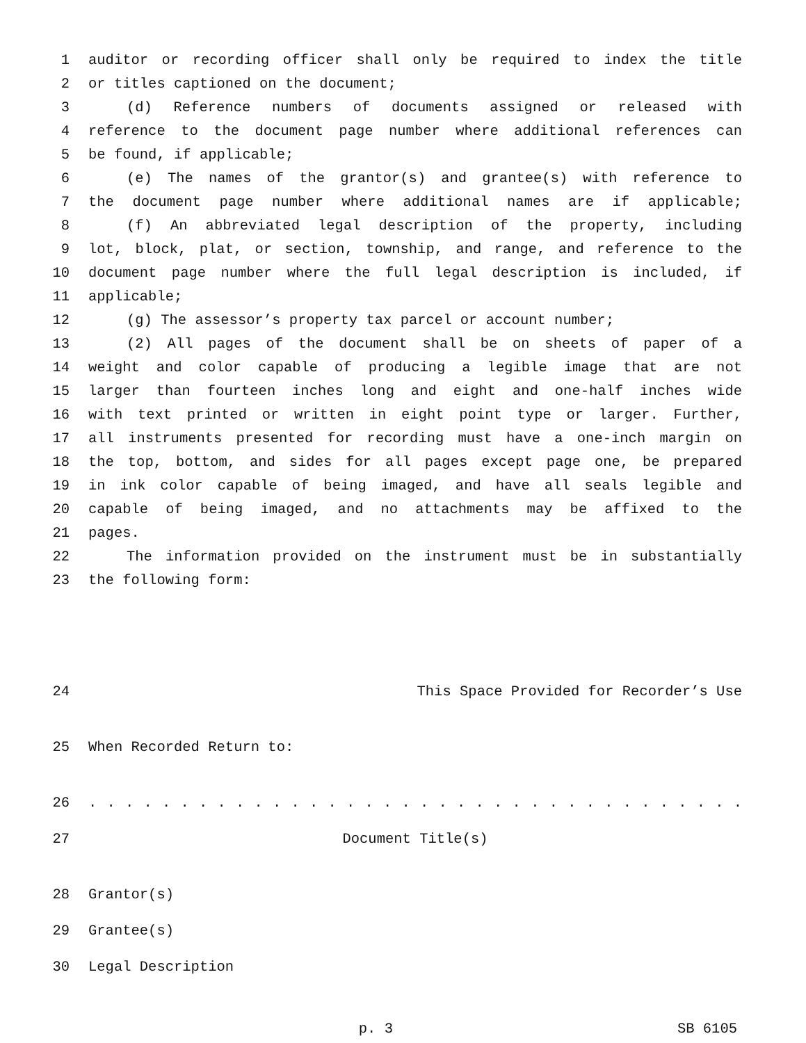1 auditor or recording officer shall only be required to index the title
2 or titles captioned on the document;
3 (d) Reference numbers of documents assigned or released with
4 reference to the document page number where additional references can
5 be found, if applicable;
6 (e) The names of the grantor(s) and grantee(s) with reference to
7 the document page number where additional names are if applicable;
8 (f) An abbreviated legal description of the property, including
9 lot, block, plat, or section, township, and range, and reference to the
10 document page number where the full legal description is included, if
11 applicable;
12 (g) The assessor’s property tax parcel or account number;
13 (2) All pages of the document shall be on sheets of paper of a
14 weight and color capable of producing a legible image that are not
15 larger than fourteen inches long and eight and one-half inches wide
16 with text printed or written in eight point type or larger. Further,
17 all instruments presented for recording must have a one-inch margin on
18 the top, bottom, and sides for all pages except page one, be prepared
19 in ink color capable of being imaged, and have all seals legible and
20 capable of being imaged, and no attachments may be affixed to the
21 pages.
22 The information provided on the instrument must be in substantially
23 the following form:
24 This Space Provided for Recorder’s Use
25 When Recorded Return to:
26. . . . . . . . . . . . . . . . . . . . . . . . . . . . . . . . . . . .
27 Document Title(s)
28 Grantor(s)
29 Grantee(s)
30 Legal Description
p. 3 SB 6105